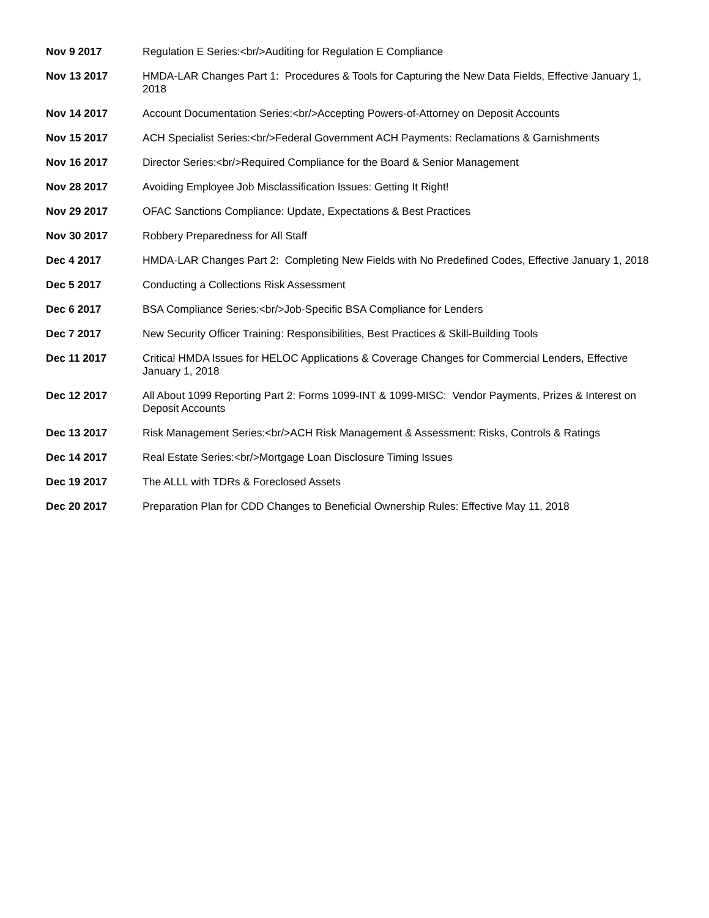| Nov 9 2017 | Regulation E Series:<br/>Auditing for Regulation E Compliance |
| Nov 13 2017 | HMDA-LAR Changes Part 1: Procedures & Tools for Capturing the New Data Fields, Effective January 1, 2018 |
| Nov 14 2017 | Account Documentation Series:<br/>Accepting Powers-of-Attorney on Deposit Accounts |
| Nov 15 2017 | ACH Specialist Series:<br/>Federal Government ACH Payments: Reclamations & Garnishments |
| Nov 16 2017 | Director Series:<br/>Required Compliance for the Board & Senior Management |
| Nov 28 2017 | Avoiding Employee Job Misclassification Issues: Getting It Right! |
| Nov 29 2017 | OFAC Sanctions Compliance: Update, Expectations & Best Practices |
| Nov 30 2017 | Robbery Preparedness for All Staff |
| Dec 4 2017 | HMDA-LAR Changes Part 2: Completing New Fields with No Predefined Codes, Effective January 1, 2018 |
| Dec 5 2017 | Conducting a Collections Risk Assessment |
| Dec 6 2017 | BSA Compliance Series:<br/>Job-Specific BSA Compliance for Lenders |
| Dec 7 2017 | New Security Officer Training: Responsibilities, Best Practices & Skill-Building Tools |
| Dec 11 2017 | Critical HMDA Issues for HELOC Applications & Coverage Changes for Commercial Lenders, Effective January 1, 2018 |
| Dec 12 2017 | All About 1099 Reporting Part 2: Forms 1099-INT & 1099-MISC: Vendor Payments, Prizes & Interest on Deposit Accounts |
| Dec 13 2017 | Risk Management Series:<br/>ACH Risk Management & Assessment: Risks, Controls & Ratings |
| Dec 14 2017 | Real Estate Series:<br/>Mortgage Loan Disclosure Timing Issues |
| Dec 19 2017 | The ALLL with TDRs & Foreclosed Assets |
| Dec 20 2017 | Preparation Plan for CDD Changes to Beneficial Ownership Rules: Effective May 11, 2018 |